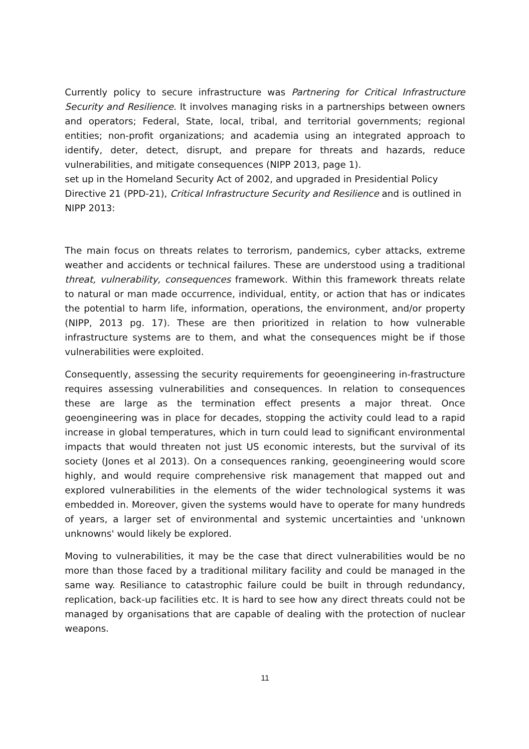Currently policy to secure infrastructure was Partnering for Critical Infrastructure Security and Resilience. It involves managing risks in a partnerships between owners and operators; Federal, State, local, tribal, and territorial governments; regional entities; non-profit organizations; and academia using an integrated approach to identify, deter, detect, disrupt, and prepare for threats and hazards, reduce vulnerabilities, and mitigate consequences (NIPP 2013, page 1).
set up in the Homeland Security Act of 2002, and upgraded in Presidential Policy Directive 21 (PPD-21), Critical Infrastructure Security and Resilience and is outlined in NIPP 2013:
The main focus on threats relates to terrorism, pandemics, cyber attacks, extreme weather and accidents or technical failures. These are understood using a traditional threat, vulnerability, consequences framework. Within this framework threats relate to natural or man made occurrence, individual, entity, or action that has or indicates the potential to harm life, information, operations, the environment, and/or property (NIPP, 2013 pg. 17). These are then prioritized in relation to how vulnerable infrastructure systems are to them, and what the consequences might be if those vulnerabilities were exploited.
Consequently, assessing the security requirements for geoengineering in-frastructure requires assessing vulnerabilities and consequences. In relation to consequences these are large as the termination effect presents a major threat. Once geoengineering was in place for decades, stopping the activity could lead to a rapid increase in global temperatures, which in turn could lead to significant environmental impacts that would threaten not just US economic interests, but the survival of its society (Jones et al 2013). On a consequences ranking, geoengineering would score highly, and would require comprehensive risk management that mapped out and explored vulnerabilities in the elements of the wider technological systems it was embedded in. Moreover, given the systems would have to operate for many hundreds of years, a larger set of environmental and systemic uncertainties and 'unknown unknowns' would likely be explored.
Moving to vulnerabilities, it may be the case that direct vulnerabilities would be no more than those faced by a traditional military facility and could be managed in the same way. Resiliance to catastrophic failure could be built in through redundancy, replication, back-up facilities etc. It is hard to see how any direct threats could not be managed by organisations that are capable of dealing with the protection of nuclear weapons.
11